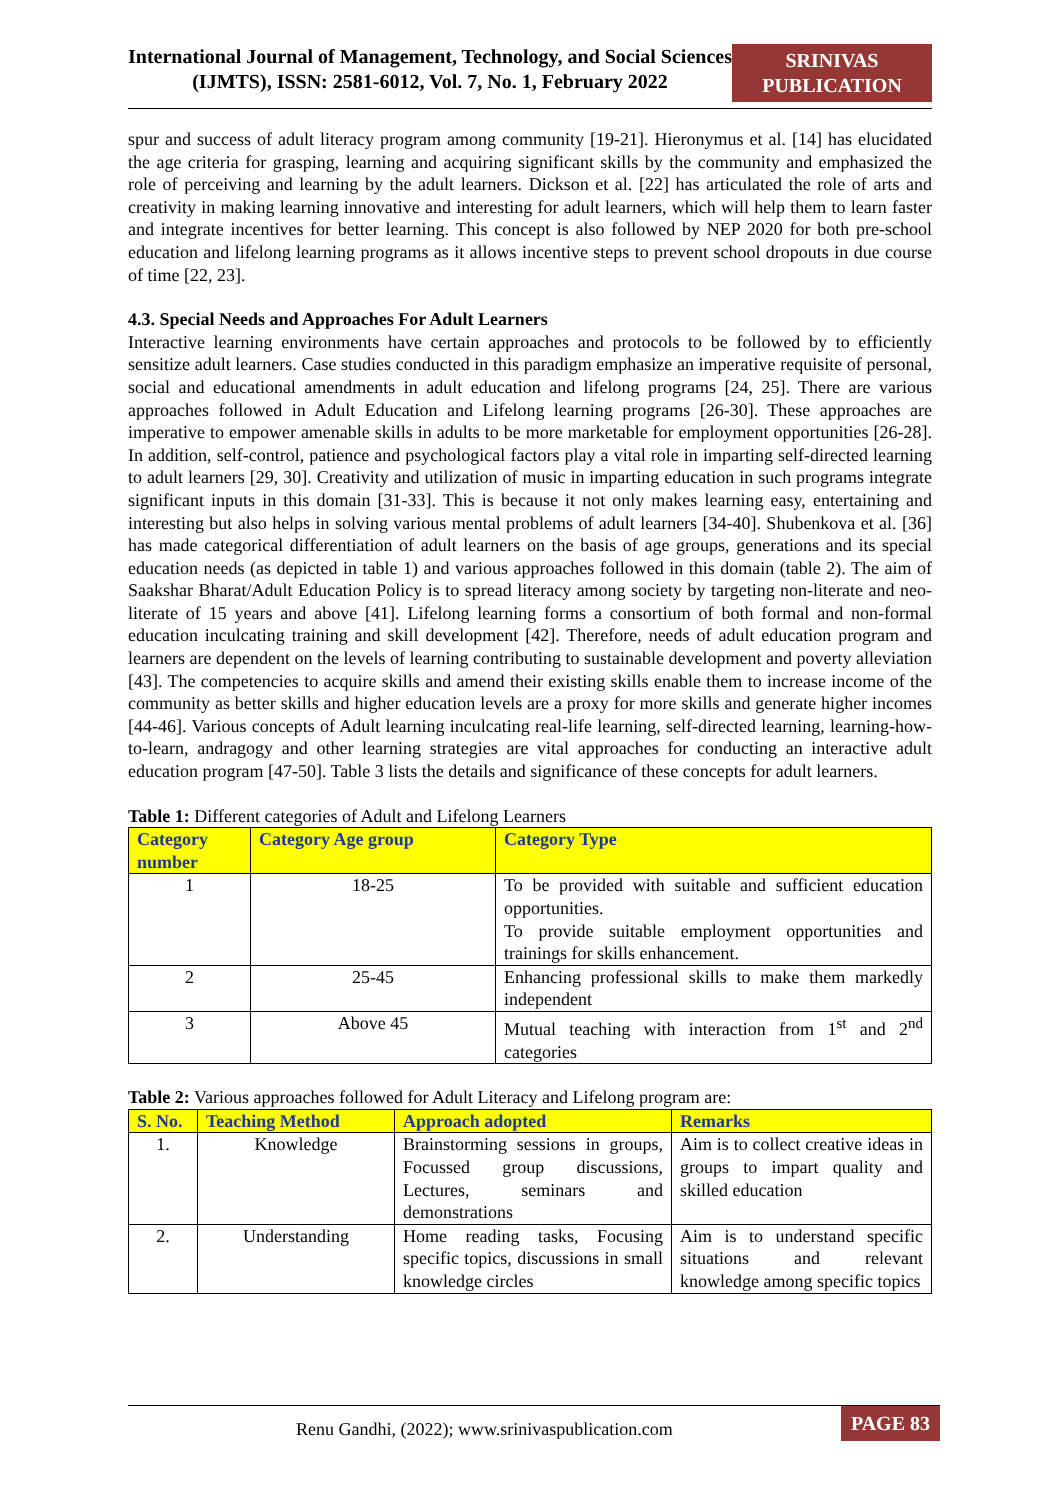International Journal of Management, Technology, and Social Sciences (IJMTS), ISSN: 2581-6012, Vol. 7, No. 1, February 2022
SRINIVAS PUBLICATION
spur and success of adult literacy program among community [19-21]. Hieronymus et al. [14] has elucidated the age criteria for grasping, learning and acquiring significant skills by the community and emphasized the role of perceiving and learning by the adult learners. Dickson et al. [22] has articulated the role of arts and creativity in making learning innovative and interesting for adult learners, which will help them to learn faster and integrate incentives for better learning. This concept is also followed by NEP 2020 for both pre-school education and lifelong learning programs as it allows incentive steps to prevent school dropouts in due course of time [22, 23].
4.3. Special Needs and Approaches For Adult Learners
Interactive learning environments have certain approaches and protocols to be followed by to efficiently sensitize adult learners. Case studies conducted in this paradigm emphasize an imperative requisite of personal, social and educational amendments in adult education and lifelong programs [24, 25]. There are various approaches followed in Adult Education and Lifelong learning programs [26-30]. These approaches are imperative to empower amenable skills in adults to be more marketable for employment opportunities [26-28]. In addition, self-control, patience and psychological factors play a vital role in imparting self-directed learning to adult learners [29, 30]. Creativity and utilization of music in imparting education in such programs integrate significant inputs in this domain [31-33]. This is because it not only makes learning easy, entertaining and interesting but also helps in solving various mental problems of adult learners [34-40]. Shubenkova et al. [36] has made categorical differentiation of adult learners on the basis of age groups, generations and its special education needs (as depicted in table 1) and various approaches followed in this domain (table 2). The aim of Saakshar Bharat/Adult Education Policy is to spread literacy among society by targeting non-literate and neo-literate of 15 years and above [41]. Lifelong learning forms a consortium of both formal and non-formal education inculcating training and skill development [42]. Therefore, needs of adult education program and learners are dependent on the levels of learning contributing to sustainable development and poverty alleviation [43]. The competencies to acquire skills and amend their existing skills enable them to increase income of the community as better skills and higher education levels are a proxy for more skills and generate higher incomes [44-46]. Various concepts of Adult learning inculcating real-life learning, self-directed learning, learning-how-to-learn, andragogy and other learning strategies are vital approaches for conducting an interactive adult education program [47-50]. Table 3 lists the details and significance of these concepts for adult learners.
Table 1: Different categories of Adult and Lifelong Learners
| Category number | Category Age group | Category Type |
| --- | --- | --- |
| 1 | 18-25 | To be provided with suitable and sufficient education opportunities. To provide suitable employment opportunities and trainings for skills enhancement. |
| 2 | 25-45 | Enhancing professional skills to make them markedly independent |
| 3 | Above 45 | Mutual teaching with interaction from 1<sup>st</sup> and 2<sup>nd</sup> categories |
Table 2: Various approaches followed for Adult Literacy and Lifelong program are:
| S. No. | Teaching Method | Approach adopted | Remarks |
| --- | --- | --- | --- |
| 1. | Knowledge | Brainstorming sessions in groups, Focussed group discussions, Lectures, seminars and demonstrations | Aim is to collect creative ideas in groups to impart quality and skilled education |
| 2. | Understanding | Home reading tasks, Focusing specific topics, discussions in small knowledge circles | Aim is to understand specific situations and relevant knowledge among specific topics |
Renu Gandhi, (2022); www.srinivaspublication.com
PAGE 83